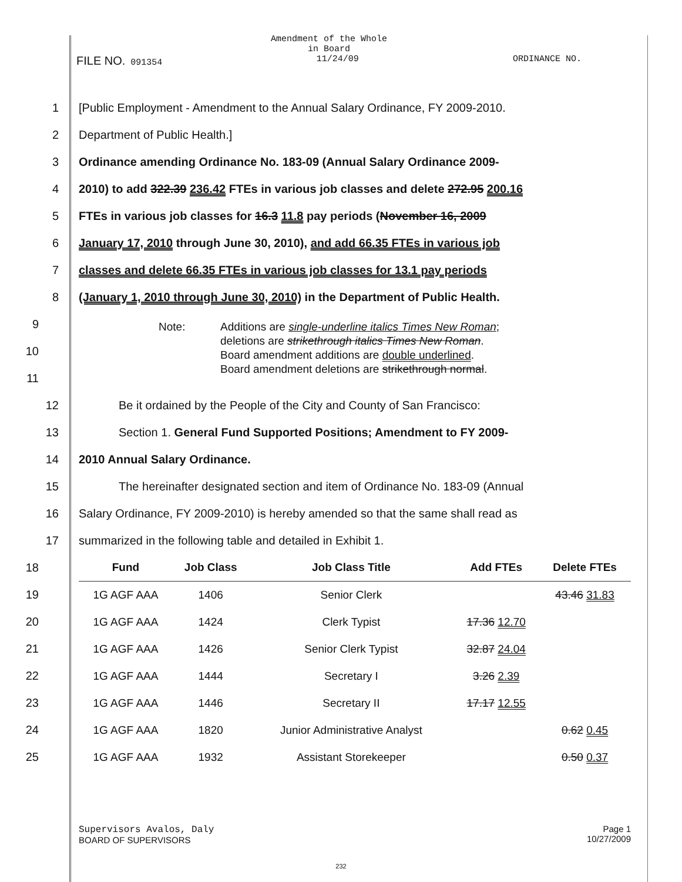Amendment of the Whole
in Board
FILE NO. 091354 11/24/09 ORDINANCE NO.
1
[Public Employment - Amendment to the Annual Salary Ordinance, FY 2009-2010.
2 Department of Public Health.]
3 Ordinance amending Ordinance No. 183-09 (Annual Salary Ordinance 2009-
4
2010) to add 322.39 236.42 FTEs in various job classes and delete 272.95 200.16
5 FTEs in various job classes for 16.3 11.8 pay periods (November 16, 2009
6
January 17, 2010 through June 30, 2010), and add 66.35 FTEs in various job
7
classes and delete 66.35 FTEs in various job classes for 13.1 pay periods
8
(January 1, 2010 through June 30, 2010) in the Department of Public Health.
9
10
11
Note: Additions are single-underline italics Times New Roman;
deletions are strikethrough italics Times New Roman.
Board amendment additions are double underlined.
Board amendment deletions are strikethrough normal.
12 Be it ordained by the People of the City and County of San Francisco:
13 Section 1. General Fund Supported Positions; Amendment to FY 2009-
14 2010 Annual Salary Ordinance.
15
The hereinafter designated section and item of Ordinance No. 183-09 (Annual
16
Salary Ordinance, FY 2009-2010) is hereby amended so that the same shall read as
17 summarized in the following table and detailed in Exhibit 1.
18
19
20
21
22
23
24
25
| Fund | Job Class | Job Class Title | Add FTEs | Delete FTEs |
| --- | --- | --- | --- | --- |
| 1G AGF AAA | 1406 | Senior Clerk | | 43.46 31.83 |
| 1G AGF AAA | 1424 | Clerk Typist | 17.36 12.70 | |
| 1G AGF AAA | 1426 | Senior Clerk Typist | 32.87 24.04 | |
| 1G AGF AAA | 1444 | Secretary I | 3.26 2.39 | |
| 1G AGF AAA | 1446 | Secretary II | 17.17 12.55 | |
| 1G AGF AAA | 1820 | Junior Administrative Analyst | | 0.62 0.45 |
| 1G AGF AAA | 1932 | Assistant Storekeeper | | 0.50 0.37 |
Supervisors Avalos, Daly
BOARD OF SUPERVISORS
Page 1
10/27/2009
232